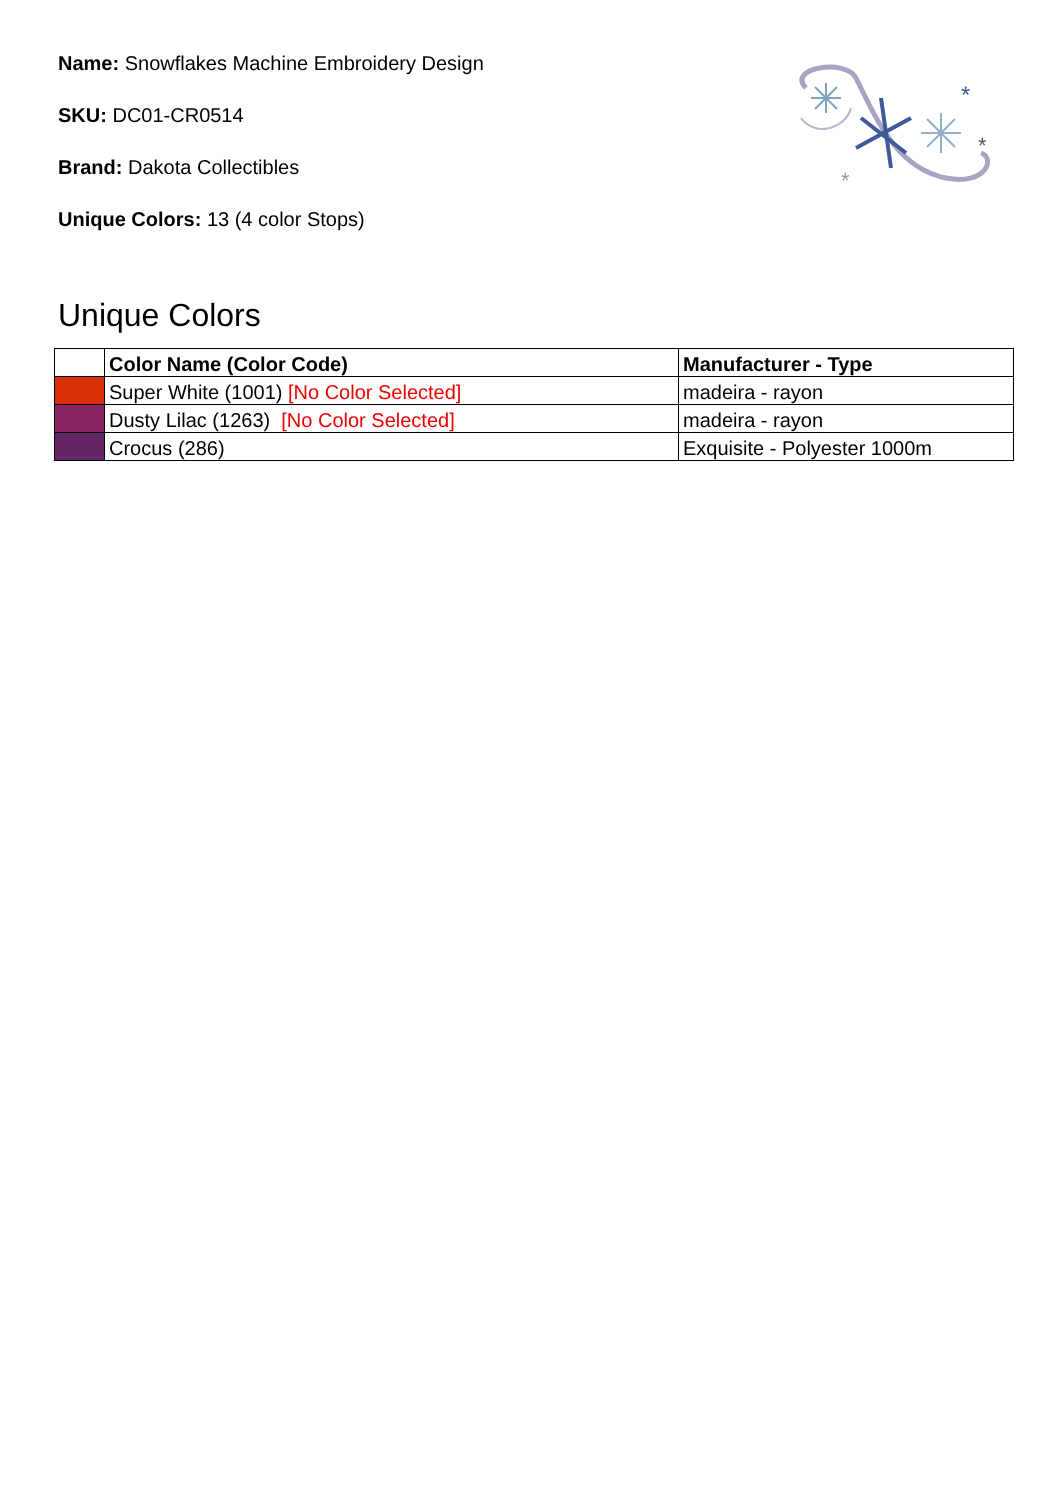*
*
*
Name: Snowflakes Machine Embroidery Design
SKU: DC01-CR0514
Brand: Dakota Collectibles
Unique Colors: 13 (4 color Stops)
Unique Colors
| | Color Name (Color Code) | Manufacturer - Type |
| --- | --- | --- |
| | Super White (1001) [No Color Selected] | madeira - rayon |
| | Dusty Lilac (1263) [No Color Selected] | madeira - rayon |
| | Crocus (286) | Exquisite - Polyester 1000m |